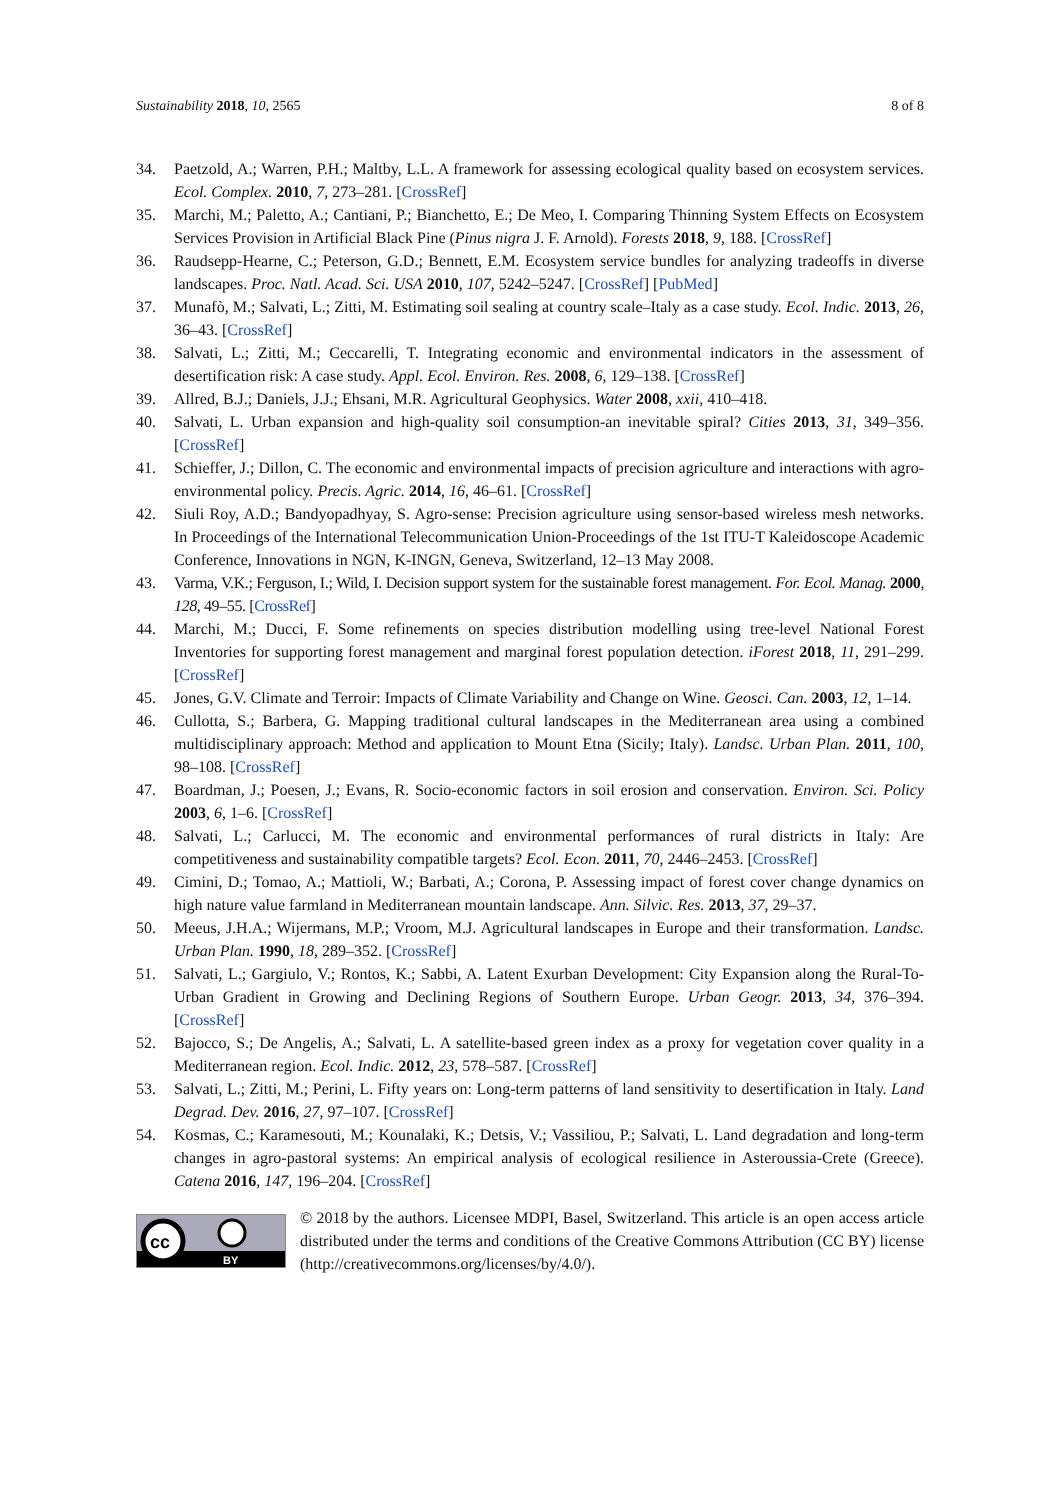Sustainability 2018, 10, 2565 8 of 8
34. Paetzold, A.; Warren, P.H.; Maltby, L.L. A framework for assessing ecological quality based on ecosystem services. Ecol. Complex. 2010, 7, 273–281. [CrossRef]
35. Marchi, M.; Paletto, A.; Cantiani, P.; Bianchetto, E.; De Meo, I. Comparing Thinning System Effects on Ecosystem Services Provision in Artificial Black Pine (Pinus nigra J. F. Arnold). Forests 2018, 9, 188. [CrossRef]
36. Raudsepp-Hearne, C.; Peterson, G.D.; Bennett, E.M. Ecosystem service bundles for analyzing tradeoffs in diverse landscapes. Proc. Natl. Acad. Sci. USA 2010, 107, 5242–5247. [CrossRef] [PubMed]
37. Munafò, M.; Salvati, L.; Zitti, M. Estimating soil sealing at country scale–Italy as a case study. Ecol. Indic. 2013, 26, 36–43. [CrossRef]
38. Salvati, L.; Zitti, M.; Ceccarelli, T. Integrating economic and environmental indicators in the assessment of desertification risk: A case study. Appl. Ecol. Environ. Res. 2008, 6, 129–138. [CrossRef]
39. Allred, B.J.; Daniels, J.J.; Ehsani, M.R. Agricultural Geophysics. Water 2008, xxii, 410–418.
40. Salvati, L. Urban expansion and high-quality soil consumption-an inevitable spiral? Cities 2013, 31, 349–356. [CrossRef]
41. Schieffer, J.; Dillon, C. The economic and environmental impacts of precision agriculture and interactions with agro-environmental policy. Precis. Agric. 2014, 16, 46–61. [CrossRef]
42. Siuli Roy, A.D.; Bandyopadhyay, S. Agro-sense: Precision agriculture using sensor-based wireless mesh networks. In Proceedings of the International Telecommunication Union-Proceedings of the 1st ITU-T Kaleidoscope Academic Conference, Innovations in NGN, K-INGN, Geneva, Switzerland, 12–13 May 2008.
43. Varma, V.K.; Ferguson, I.; Wild, I. Decision support system for the sustainable forest management. For. Ecol. Manag. 2000, 128, 49–55. [CrossRef]
44. Marchi, M.; Ducci, F. Some refinements on species distribution modelling using tree-level National Forest Inventories for supporting forest management and marginal forest population detection. iForest 2018, 11, 291–299. [CrossRef]
45. Jones, G.V. Climate and Terroir: Impacts of Climate Variability and Change on Wine. Geosci. Can. 2003, 12, 1–14.
46. Cullotta, S.; Barbera, G. Mapping traditional cultural landscapes in the Mediterranean area using a combined multidisciplinary approach: Method and application to Mount Etna (Sicily; Italy). Landsc. Urban Plan. 2011, 100, 98–108. [CrossRef]
47. Boardman, J.; Poesen, J.; Evans, R. Socio-economic factors in soil erosion and conservation. Environ. Sci. Policy 2003, 6, 1–6. [CrossRef]
48. Salvati, L.; Carlucci, M. The economic and environmental performances of rural districts in Italy: Are competitiveness and sustainability compatible targets? Ecol. Econ. 2011, 70, 2446–2453. [CrossRef]
49. Cimini, D.; Tomao, A.; Mattioli, W.; Barbati, A.; Corona, P. Assessing impact of forest cover change dynamics on high nature value farmland in Mediterranean mountain landscape. Ann. Silvic. Res. 2013, 37, 29–37.
50. Meeus, J.H.A.; Wijermans, M.P.; Vroom, M.J. Agricultural landscapes in Europe and their transformation. Landsc. Urban Plan. 1990, 18, 289–352. [CrossRef]
51. Salvati, L.; Gargiulo, V.; Rontos, K.; Sabbi, A. Latent Exurban Development: City Expansion along the Rural-To-Urban Gradient in Growing and Declining Regions of Southern Europe. Urban Geogr. 2013, 34, 376–394. [CrossRef]
52. Bajocco, S.; De Angelis, A.; Salvati, L. A satellite-based green index as a proxy for vegetation cover quality in a Mediterranean region. Ecol. Indic. 2012, 23, 578–587. [CrossRef]
53. Salvati, L.; Zitti, M.; Perini, L. Fifty years on: Long-term patterns of land sensitivity to desertification in Italy. Land Degrad. Dev. 2016, 27, 97–107. [CrossRef]
54. Kosmas, C.; Karamesouti, M.; Kounalaki, K.; Detsis, V.; Vassiliou, P.; Salvati, L. Land degradation and long-term changes in agro-pastoral systems: An empirical analysis of ecological resilience in Asteroussia-Crete (Greece). Catena 2016, 147, 196–204. [CrossRef]
cc
BY
© 2018 by the authors. Licensee MDPI, Basel, Switzerland. This article is an open access article distributed under the terms and conditions of the Creative Commons Attribution (CC BY) license (http://creativecommons.org/licenses/by/4.0/).